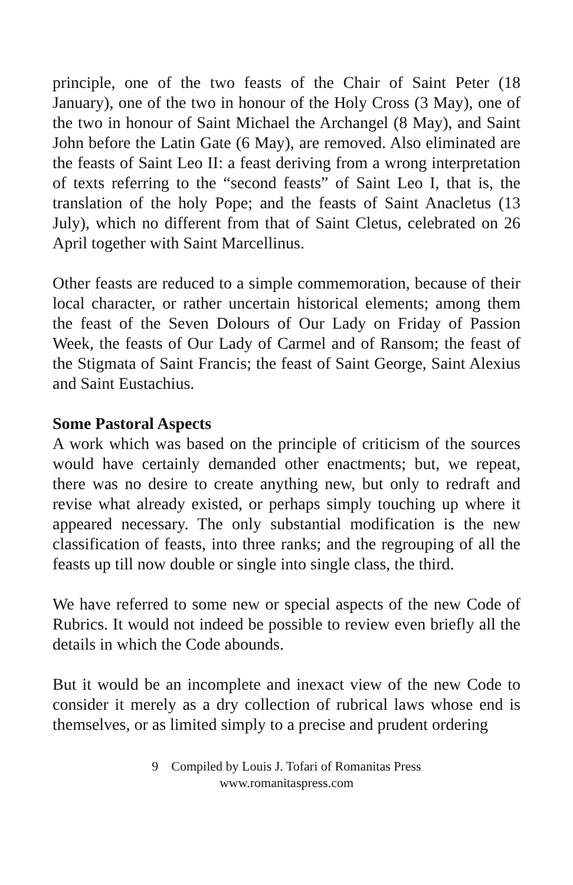principle, one of the two feasts of the Chair of Saint Peter (18 January), one of the two in honour of the Holy Cross (3 May), one of the two in honour of Saint Michael the Archangel (8 May), and Saint John before the Latin Gate (6 May), are removed. Also eliminated are the feasts of Saint Leo II: a feast deriving from a wrong interpretation of texts referring to the “second feasts” of Saint Leo I, that is, the translation of the holy Pope; and the feasts of Saint Anacletus (13 July), which no different from that of Saint Cletus, celebrated on 26 April together with Saint Marcellinus.
Other feasts are reduced to a simple commemoration, because of their local character, or rather uncertain historical elements; among them the feast of the Seven Dolours of Our Lady on Friday of Passion Week, the feasts of Our Lady of Carmel and of Ransom; the feast of the Stigmata of Saint Francis; the feast of Saint George, Saint Alexius and Saint Eustachius.
Some Pastoral Aspects
A work which was based on the principle of criticism of the sources would have certainly demanded other enactments; but, we repeat, there was no desire to create anything new, but only to redraft and revise what already existed, or perhaps simply touching up where it appeared necessary. The only substantial modification is the new classification of feasts, into three ranks; and the regrouping of all the feasts up till now double or single into single class, the third.
We have referred to some new or special aspects of the new Code of Rubrics. It would not indeed be possible to review even briefly all the details in which the Code abounds.
But it would be an incomplete and inexact view of the new Code to consider it merely as a dry collection of rubrical laws whose end is themselves, or as limited simply to a precise and prudent ordering
9 Compiled by Louis J. Tofari of Romanitas Press
www.romanitaspress.com